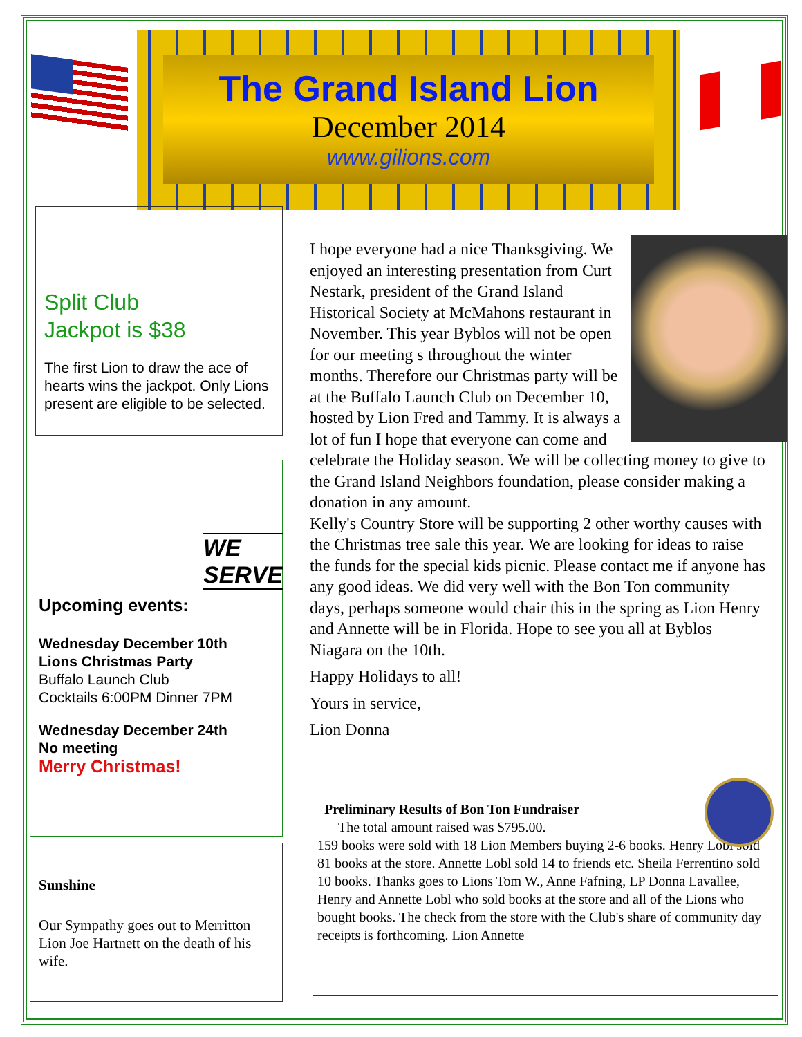The Grand Island Lion
December 2014
www.gilions.com
Split Club
Jackpot is $38
The first Lion to draw the ace of hearts wins the jackpot. Only Lions present are eligible to be selected.
WE SERVE
Upcoming events:
Wednesday December 10th
Lions Christmas Party
Buffalo Launch Club
Cocktails 6:00PM Dinner 7PM
Wednesday December 24th
No meeting
Merry Christmas!
Sunshine
Our Sympathy goes out to Merritton Lion Joe Hartnett on the death of his wife.
I hope everyone had a nice Thanksgiving. We enjoyed an interesting presentation from Curt Nestark, president of the Grand Island Historical Society at McMahons restaurant in November. This year Byblos will not be open for our meeting s throughout the winter months. Therefore our Christmas party will be at the Buffalo Launch Club on December 10, hosted by Lion Fred and Tammy. It is always a lot of fun I hope that everyone can come and celebrate the Holiday season. We will be collecting money to give to the Grand Island Neighbors foundation, please consider making a donation in any amount.
Kelly's Country Store will be supporting 2 other worthy causes with the Christmas tree sale this year. We are looking for ideas to raise the funds for the special kids picnic. Please contact me if anyone has any good ideas. We did very well with the Bon Ton community days, perhaps someone would chair this in the spring as Lion Henry and Annette will be in Florida. Hope to see you all at Byblos Niagara on the 10th.
Happy Holidays to all!
Yours in service,
Lion Donna
Preliminary Results of Bon Ton Fundraiser
The total amount raised was $795.00.
159 books were sold with 18 Lion Members buying 2-6 books. Henry Lobl sold 81 books at the store. Annette Lobl sold 14 to friends etc. Sheila Ferrentino sold 10 books. Thanks goes to Lions Tom W., Anne Fafning, LP Donna Lavallee, Henry and Annette Lobl who sold books at the store and all of the Lions who bought books. The check from the store with the Club's share of community day receipts is forthcoming. Lion Annette